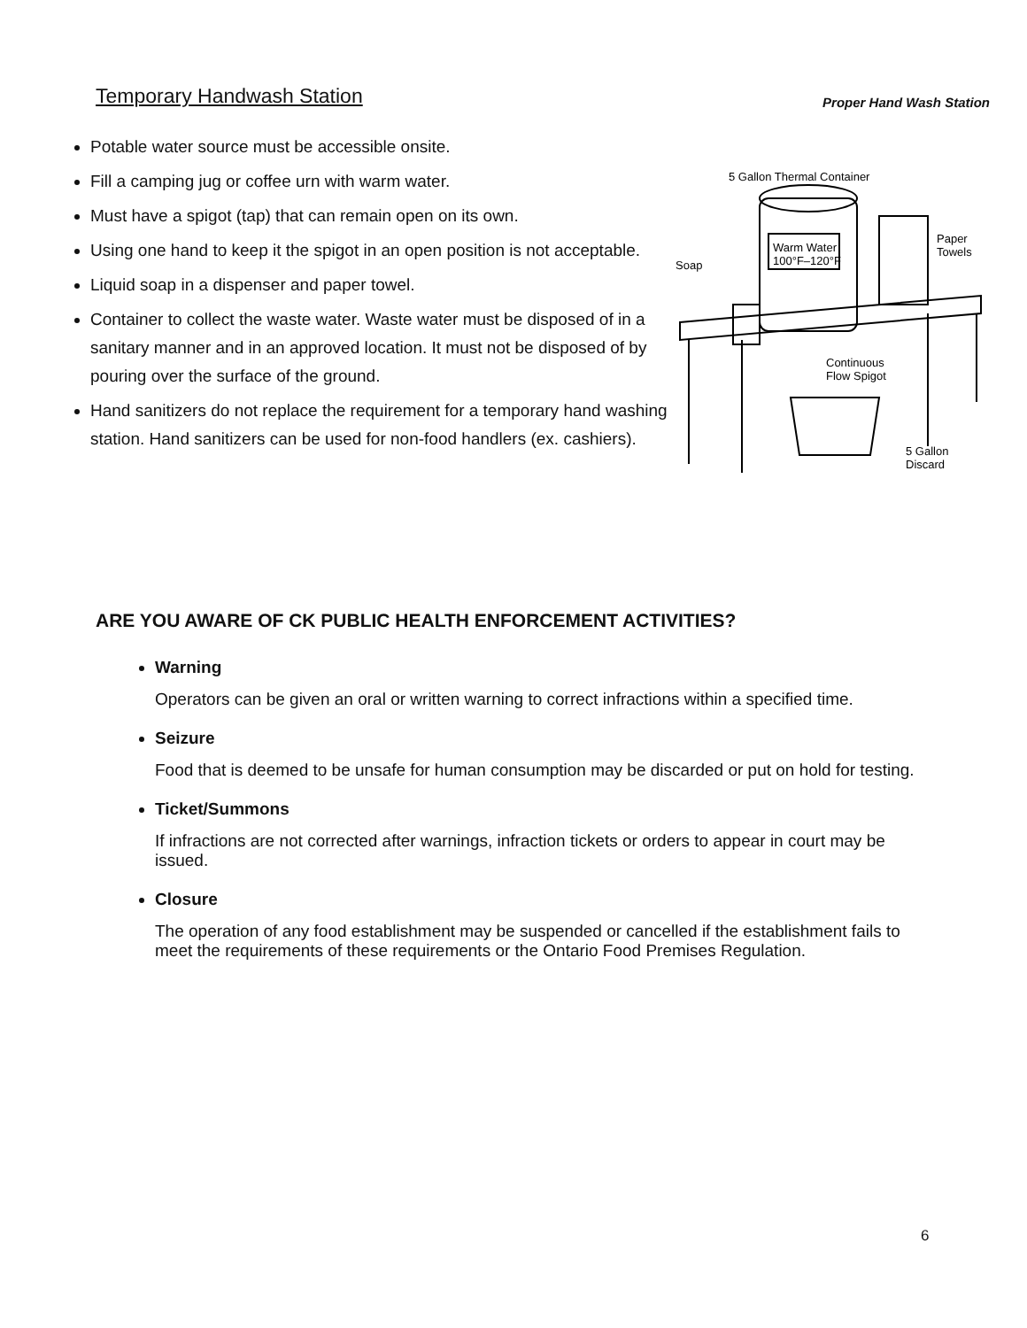Temporary Handwash Station
Potable water source must be accessible onsite.
Fill a camping jug or coffee urn with warm water.
Must have a spigot (tap) that can remain open on its own.
Using one hand to keep it the spigot in an open position is not acceptable.
Liquid soap in a dispenser and paper towel.
Container to collect the waste water. Waste water must be disposed of in a sanitary manner and in an approved location. It must not be disposed of by pouring over the surface of the ground.
Hand sanitizers do not replace the requirement for a temporary hand washing station. Hand sanitizers can be used for non-food handlers (ex. cashiers).
Proper Hand Wash Station
5 Gallon Thermal Container
Warm Water
100°F–120°F
Paper
Towels
Soap
Continuous
Flow Spigot
5 Gallon
Discard
ARE YOU AWARE OF CK PUBLIC HEALTH ENFORCEMENT ACTIVITIES?
Warning
Operators can be given an oral or written warning to correct infractions within a specified time.
Seizure
Food that is deemed to be unsafe for human consumption may be discarded or put on hold for testing.
Ticket/Summons
If infractions are not corrected after warnings, infraction tickets or orders to appear in court may be issued.
Closure
The operation of any food establishment may be suspended or cancelled if the establishment fails to meet the requirements of these requirements or the Ontario Food Premises Regulation.
6